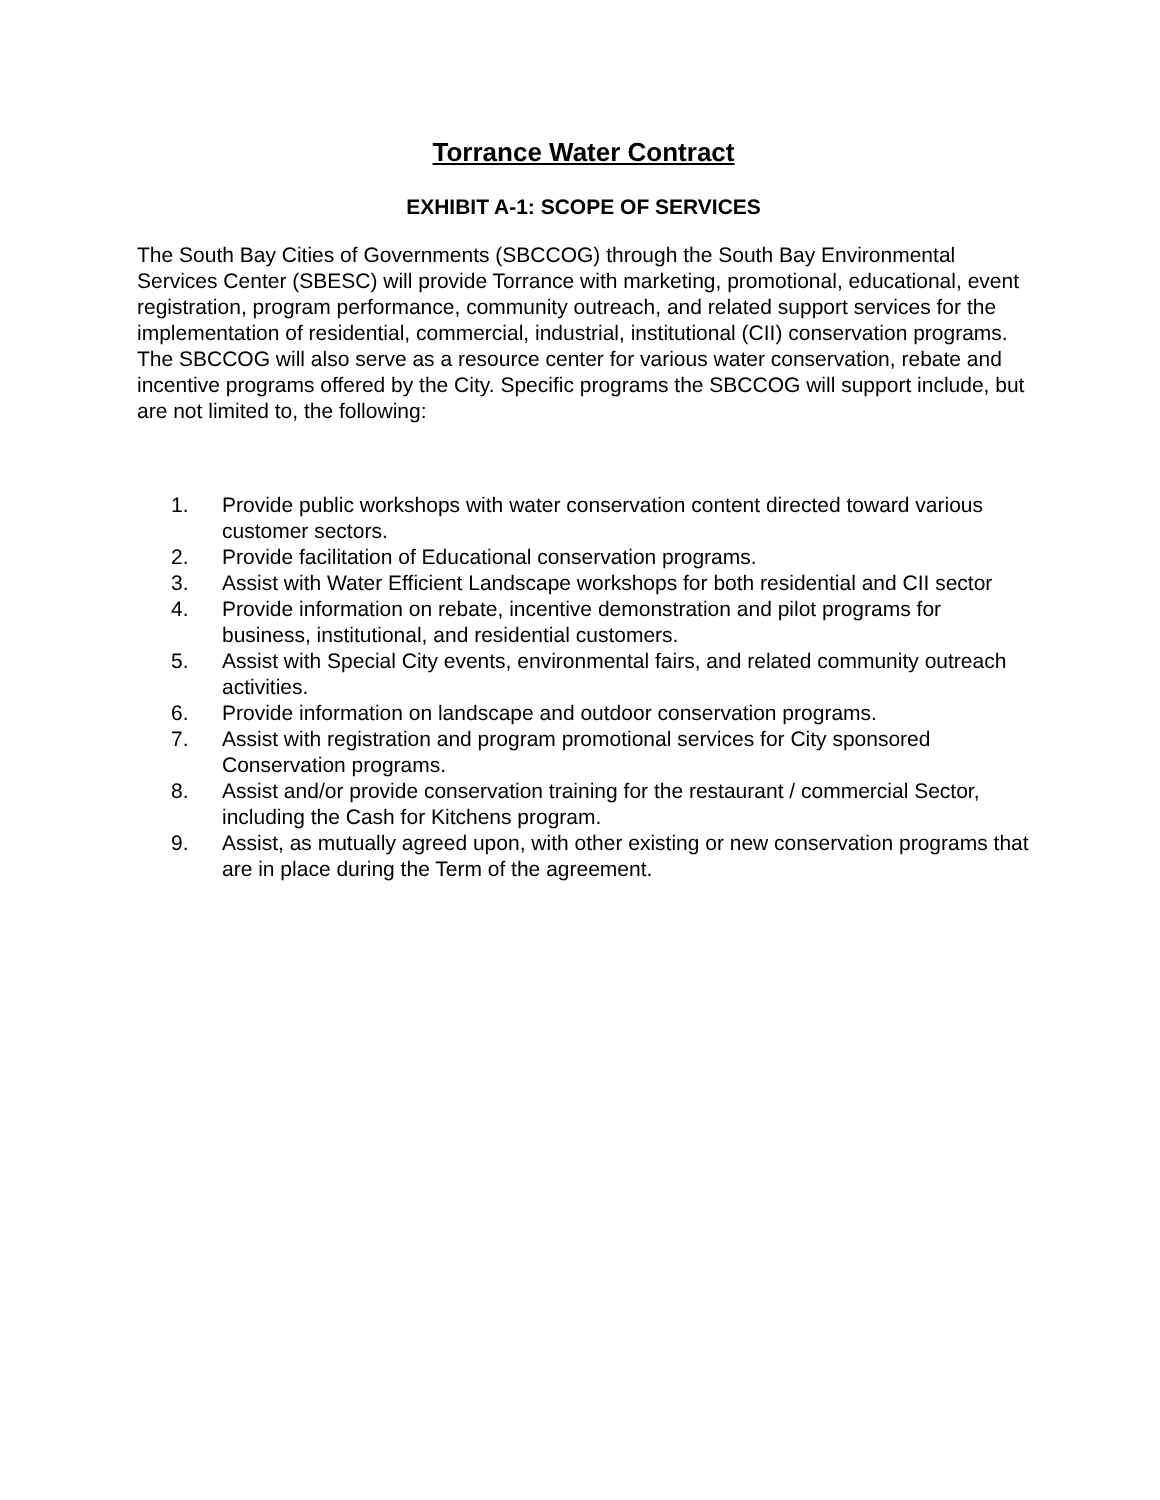Torrance Water Contract
EXHIBIT A-1: SCOPE OF SERVICES
The South Bay Cities of Governments (SBCCOG) through the South Bay Environmental Services Center (SBESC) will provide Torrance with marketing, promotional, educational, event registration, program performance, community outreach, and related support services for the implementation of residential, commercial, industrial, institutional (CII) conservation programs. The SBCCOG will also serve as a resource center for various water conservation, rebate and incentive programs offered by the City. Specific programs the SBCCOG will support include, but are not limited to, the following:
1. Provide public workshops with water conservation content directed toward various customer sectors.
2. Provide facilitation of Educational conservation programs.
3. Assist with Water Efficient Landscape workshops for both residential and CII sector
4. Provide information on rebate, incentive demonstration and pilot programs for business, institutional, and residential customers.
5. Assist with Special City events, environmental fairs, and related community outreach activities.
6. Provide information on landscape and outdoor conservation programs.
7. Assist with registration and program promotional services for City sponsored Conservation programs.
8. Assist and/or provide conservation training for the restaurant / commercial Sector, including the Cash for Kitchens program.
9. Assist, as mutually agreed upon, with other existing or new conservation programs that are in place during the Term of the agreement.